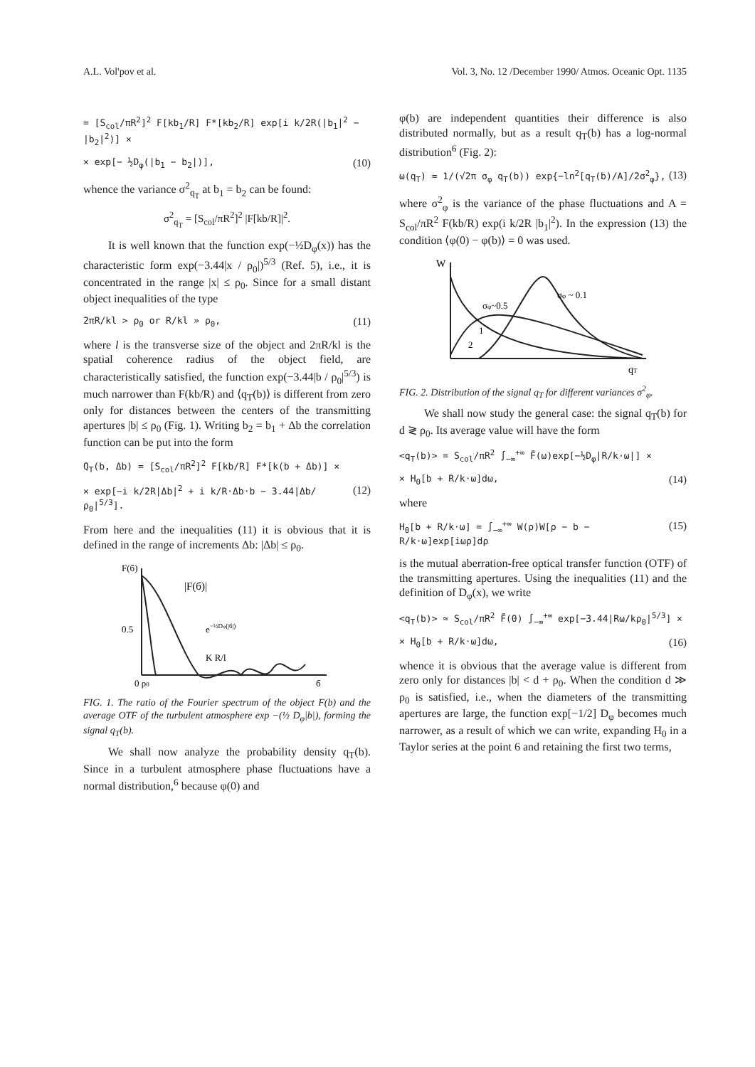A.L. Vol'pov et al. Vol. 3, No. 12 /December 1990/ Atmos. Oceanic Opt. 1135
= [S<sub>col</sub>/πR<sup>2</sup>]<sup>2</sup> F[kb<sub>1</sub>/R] F*[kb<sub>2</sub>/R] exp[i k/2R(|b<sub>1</sub>|<sup>2</sup> − |b<sub>2</sub>|<sup>2</sup>)] ×
× exp[− ½D<sub>φ</sub>(|b<sub>1</sub> − b<sub>2</sub>|)], (10)
whence the variance σ<sup>2</sup><sub>q<sub>T</sub></sub> at b<sub>1</sub> = b<sub>2</sub> can be found:
σ<sup>2</sup><sub>q<sub>T</sub></sub> = [S<sub>col</sub>/πR<sup>2</sup>]<sup>2</sup> |F[kb/R]|<sup>2</sup>.
It is well known that the function exp(−½D<sub>φ</sub>(x)) has the characteristic form exp(−3.44|x / ρ<sub>0</sub>|)<sup>5/3</sup> (Ref. 5), i.e., it is concentrated in the range |x| ≤ ρ<sub>0</sub>. Since for a small distant object inequalities of the type
2πR/kl > ρ<sub>0</sub> or R/kl » ρ<sub>0</sub>, (11)
where l is the transverse size of the object and 2πR/kl is the spatial coherence radius of the object field, are characteristically satisfied, the function exp(−3.44|b / ρ<sub>0</sub>|<sup>5/3</sup>) is much narrower than F(kb/R) and ⟨q<sub>T</sub>(b)⟩ is different from zero only for distances between the centers of the transmitting apertures |b| ≤ ρ<sub>0</sub> (Fig. 1). Writing b<sub>2</sub> = b<sub>1</sub> + Δb the correlation function can be put into the form
Q<sub>T</sub>(b, Δb) = [S<sub>col</sub>/πR<sup>2</sup>]<sup>2</sup> F[kb/R] F*[k(b + Δb)] ×
× exp[−i k/2R|Δb|<sup>2</sup> + i k/R·Δb·b − 3.44|Δb/ρ<sub>0</sub>|<sup>5/3</sup>]. (12)
From here and the inequalities (11) it is obvious that it is defined in the range of increments Δb: |Δb| ≤ ρ<sub>0</sub>.
F(б)
|F(б)|
0.5
e−½Dφ(|б|)
K R/l
0 ρ0
б
FIG. 1. The ratio of the Fourier spectrum of the object F(b) and the average OTF of the turbulent atmosphere exp −(½ D<sub>φ</sub>|b|), forming the signal q<sub>T</sub>(b).
We shall now analyze the probability density q<sub>T</sub>(b). Since in a turbulent atmosphere phase fluctuations have a normal distribution,<sup>6</sup> because φ(0) and
φ(b) are independent quantities their difference is also distributed normally, but as a result q<sub>T</sub>(b) has a log-normal distribution<sup>6</sup> (Fig. 2):
ω(q<sub>T</sub>) = 1/(√2π σ<sub>φ</sub> q<sub>T</sub>(b)) exp{−ln<sup>2</sup>[q<sub>T</sub>(b)/A]/2σ<sup>2</sup><sub>φ</sub>}, (13)
where σ<sup>2</sup><sub>φ</sub> is the variance of the phase fluctuations and A = S<sub>col</sub>/πR<sup>2</sup> F(kb/R) exp(i k/2R |b<sub>1</sub>|<sup>2</sup>). In the expression (13) the condition ⟨φ(0) − φ(b)⟩ = 0 was used.
W
σφ~0.5
σφ ~ 0.1
1
2
qT
FIG. 2. Distribution of the signal q<sub>T</sub> for different variances σ<sup>2</sup><sub>φ</sub>.
We shall now study the general case: the signal q<sub>T</sub>(b) for d ≷ ρ<sub>0</sub>. Its average value will have the form
<q<sub>T</sub>(b)> = S<sub>col</sub>/πR<sup>2</sup> ∫<sub>−∞</sub><sup>+∞</sup> F̃(ω)exp[−½D<sub>φ</sub>|R/k·ω|] ×
× H<sub>0</sub>[b + R/k·ω]dω, (14)
where
H<sub>0</sub>[b + R/k·ω] = ∫<sub>−∞</sub><sup>+∞</sup> W(ρ)W[ρ − b − R/k·ω]exp[iωρ]dρ (15)
is the mutual aberration-free optical transfer function (OTF) of the transmitting apertures. Using the inequalities (11) and the definition of D<sub>φ</sub>(x), we write
<q<sub>T</sub>(b)> ≈ S<sub>col</sub>/πR<sup>2</sup> F̃(0) ∫<sub>−∞</sub><sup>+∞</sup> exp[−3.44|Rω/kρ<sub>0</sub>|<sup>5/3</sup>] ×
× H<sub>0</sub>[b + R/k·ω]dω, (16)
whence it is obvious that the average value is different from zero only for distances |b| < d + ρ<sub>0</sub>. When the condition d ≫ ρ<sub>0</sub> is satisfied, i.e., when the diameters of the transmitting apertures are large, the function exp[−1/2] D<sub>φ</sub> becomes much narrower, as a result of which we can write, expanding H<sub>0</sub> in a Taylor series at the point 6 and retaining the first two terms,